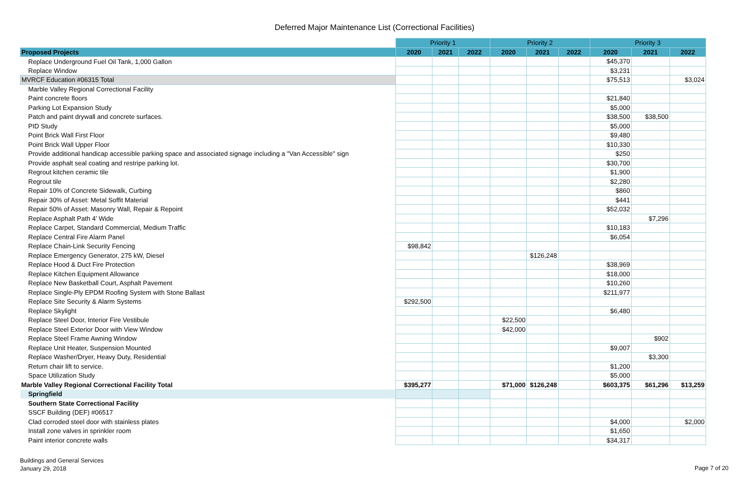Deferred Major Maintenance List (Correctional Facilities)
| | Priority 1 | | | Priority 2 | | | Priority 3 | | |
| Proposed Projects | 2020 | 2021 | 2022 | 2020 | 2021 | 2022 | 2020 | 2021 | 2022 |
| Replace Underground Fuel Oil Tank, 1,000 Gallon | | | | | | | $45,370 | | |
| Replace Window | | | | | | | $3,231 | | |
| MVRCF Education #06315 Total | | | | | | | $75,513 | | $3,024 |
| Marble Valley Regional Correctional Facility | | | | | | | | | |
| Paint concrete floors | | | | | | | $21,840 | | |
| Parking Lot Expansion Study | | | | | | | $5,000 | | |
| Patch and paint drywall and concrete surfaces. | | | | | | | $38,500 | $38,500 | |
| PID Study | | | | | | | $5,000 | | |
| Point Brick Wall First Floor | | | | | | | $9,480 | | |
| Point Brick Wall Upper Floor | | | | | | | $10,330 | | |
| Provide additional handicap accessible parking space and associated signage including a "Van Accessible" sign | | | | | | | $250 | | |
| Provide asphalt seal coating and restripe parking lot. | | | | | | | $30,700 | | |
| Regrout kitchen ceramic tile | | | | | | | $1,900 | | |
| Regrout tile | | | | | | | $2,280 | | |
| Repair 10% of Concrete Sidewalk, Curbing | | | | | | | $860 | | |
| Repair 30% of Asset: Metal Soffit Material | | | | | | | $441 | | |
| Repair 50% of Asset: Masonry Wall, Repair & Repoint | | | | | | | $52,032 | | |
| Replace Asphalt Path 4’ Wide | | | | | | | | $7,296 | |
| Replace Carpet, Standard Commercial, Medium Traffic | | | | | | | $10,183 | | |
| Replace Central Fire Alarm Panel | | | | | | | $6,054 | | |
| Replace Chain-Link Security Fencing | $98,842 | | | | | | | | |
| Replace Emergency Generator, 275 kW, Diesel | | | | | $126,248 | | | | |
| Replace Hood & Duct Fire Protection | | | | | | | $38,969 | | |
| Replace Kitchen Equipment Allowance | | | | | | | $18,000 | | |
| Replace New Basketball Court, Asphalt Pavement | | | | | | | $10,260 | | |
| Replace Single-Ply EPDM Roofing System with Stone Ballast | | | | | | | $211,977 | | |
| Replace Site Security & Alarm Systems | $292,500 | | | | | | | | |
| Replace Skylight | | | | | | | $6,480 | | |
| Replace Steel Door, Interior Fire Vestibule | | | | $22,500 | | | | | |
| Replace Steel Exterior Door with View Window | | | | $42,000 | | | | | |
| Replace Steel Frame Awning Window | | | | | | | | $902 | |
| Replace Unit Heater, Suspension Mounted | | | | | | | $9,007 | | |
| Replace Washer/Dryer, Heavy Duty, Residential | | | | | | | | $3,300 | |
| Return chair lift to service. | | | | | | | $1,200 | | |
| Space Utilization Study | | | | | | | $5,000 | | |
| Marble Valley Regional Correctional Facility Total | $395,277 | | | $71,000 | $126,248 | | $603,375 | $61,296 | $13,259 |
| Springfield | | | | | | | | | |
| Southern State Correctional Facility | | | | | | | | | |
| SSCF Building (DEF) #06517 | | | | | | | | | |
| Clad corroded steel door with stainless plates | | | | | | | $4,000 | | $2,000 |
| Install zone valves in sprinkler room | | | | | | | $1,650 | | |
| Paint interior concrete walls | | | | | | | $34,317 | | |
Buildings and General Services
January 29, 2018
Page 7 of 20